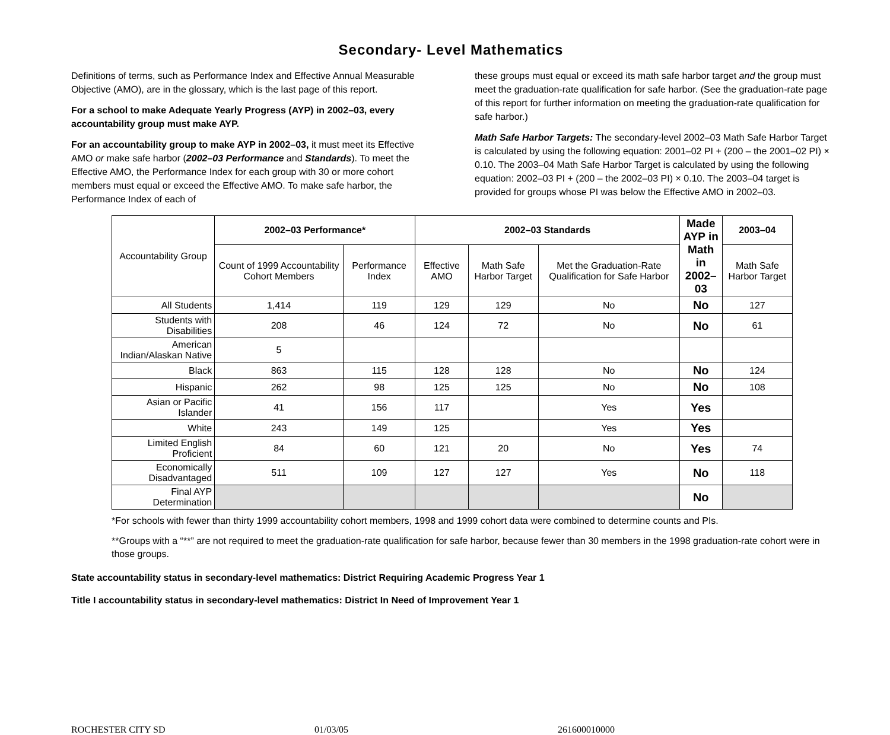Secondary- Level Mathematics
Definitions of terms, such as Performance Index and Effective Annual Measurable Objective (AMO), are in the glossary, which is the last page of this report.
For a school to make Adequate Yearly Progress (AYP) in 2002–03, every accountability group must make AYP.
For an accountability group to make AYP in 2002–03, it must meet its Effective AMO or make safe harbor (2002–03 Performance and Standards). To meet the Effective AMO, the Performance Index for each group with 30 or more cohort members must equal or exceed the Effective AMO. To make safe harbor, the Performance Index of each of
these groups must equal or exceed its math safe harbor target and the group must meet the graduation-rate qualification for safe harbor. (See the graduation-rate page of this report for further information on meeting the graduation-rate qualification for safe harbor.)
Math Safe Harbor Targets: The secondary-level 2002–03 Math Safe Harbor Target is calculated by using the following equation: 2001–02 PI + (200 – the 2001–02 PI) × 0.10. The 2003–04 Math Safe Harbor Target is calculated by using the following equation: 2002–03 PI + (200 – the 2002–03 PI) × 0.10. The 2003–04 target is provided for groups whose PI was below the Effective AMO in 2002–03.
| Accountability Group | 2002–03 Performance* | | 2002–03 Standards | | | Made AYP in Math in 2002–03 | 2003–04 |
| | Count of 1999 Accountability Cohort Members | Performance Index | Effective AMO | Math Safe Harbor Target | Met the Graduation-Rate Qualification for Safe Harbor | | Math Safe Harbor Target |
| All Students | 1,414 | 119 | 129 | 129 | No | No | 127 |
| Students with Disabilities | 208 | 46 | 124 | 72 | No | No | 61 |
| American Indian/Alaskan Native | 5 | | | | | | |
| Black | 863 | 115 | 128 | 128 | No | No | 124 |
| Hispanic | 262 | 98 | 125 | 125 | No | No | 108 |
| Asian or Pacific Islander | 41 | 156 | 117 | | Yes | Yes | |
| White | 243 | 149 | 125 | | Yes | Yes | |
| Limited English Proficient | 84 | 60 | 121 | 20 | No | Yes | 74 |
| Economically Disadvantaged | 511 | 109 | 127 | 127 | Yes | No | 118 |
| Final AYP Determination | | | | | | No | |
*For schools with fewer than thirty 1999 accountability cohort members, 1998 and 1999 cohort data were combined to determine counts and PIs.
**Groups with a “**” are not required to meet the graduation-rate qualification for safe harbor, because fewer than 30 members in the 1998 graduation-rate cohort were in those groups.
State accountability status in secondary-level mathematics: District Requiring Academic Progress Year 1
Title I accountability status in secondary-level mathematics: District In Need of Improvement Year 1
ROCHESTER CITY SD 01/03/05 261600010000